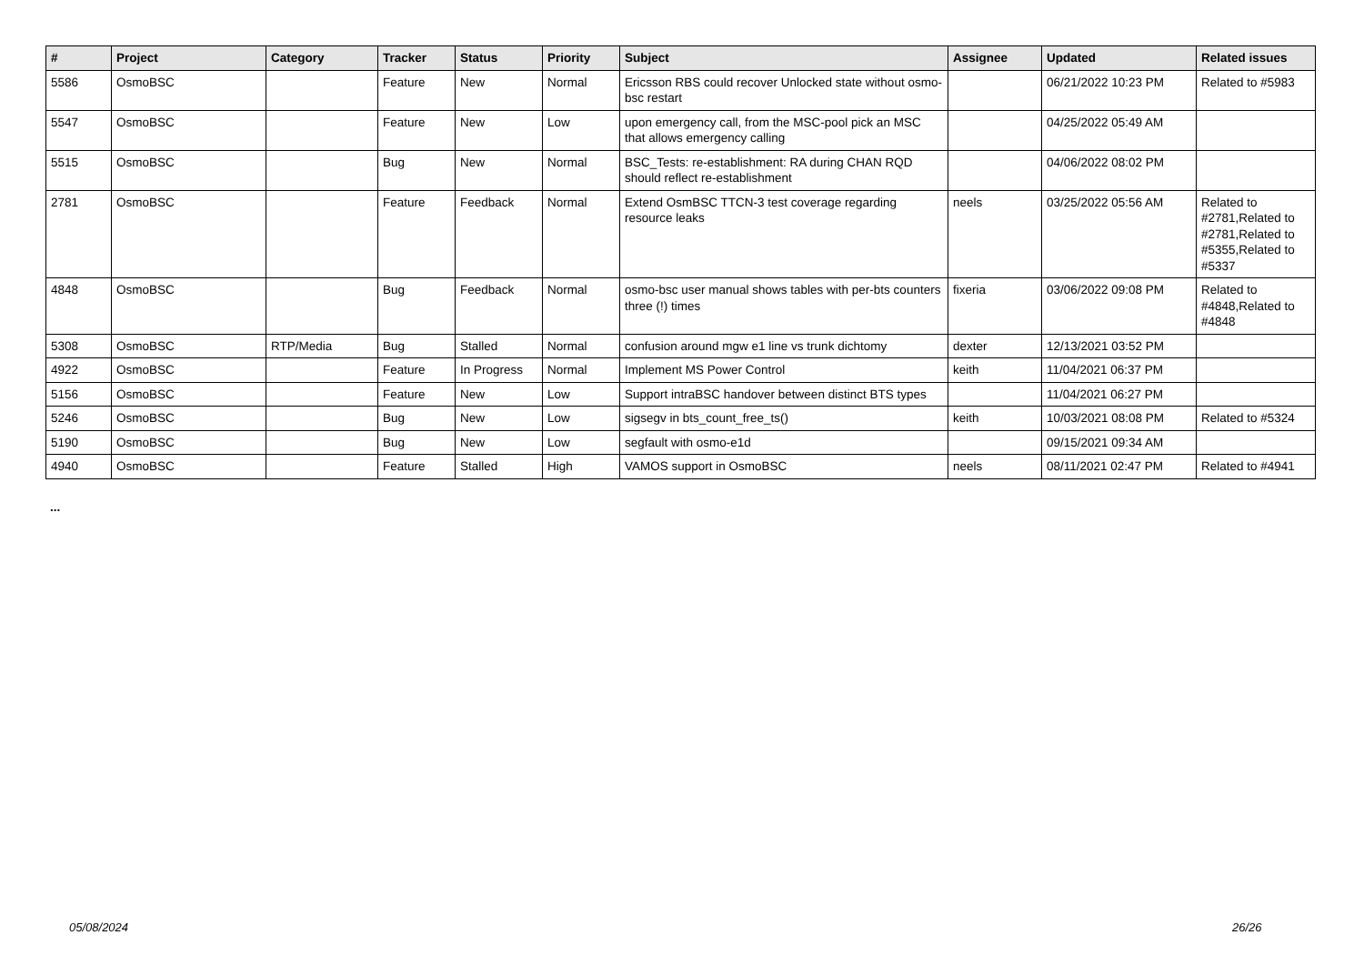| # | Project | Category | Tracker | Status | Priority | Subject | Assignee | Updated | Related issues |
| --- | --- | --- | --- | --- | --- | --- | --- | --- | --- |
| 5586 | OsmoBSC | | Feature | New | Normal | Ericsson RBS could recover Unlocked state without osmo-bsc restart | | 06/21/2022 10:23 PM | Related to #5983 |
| 5547 | OsmoBSC | | Feature | New | Low | upon emergency call, from the MSC-pool pick an MSC that allows emergency calling | | 04/25/2022 05:49 AM | |
| 5515 | OsmoBSC | | Bug | New | Normal | BSC_Tests: re-establishment: RA during CHAN RQD should reflect re-establishment | | 04/06/2022 08:02 PM | |
| 2781 | OsmoBSC | | Feature | Feedback | Normal | Extend OsmBSC TTCN-3 test coverage regarding resource leaks | neels | 03/25/2022 05:56 AM | Related to #2781,Related to #2781,Related to #5355,Related to #5337 |
| 4848 | OsmoBSC | | Bug | Feedback | Normal | osmo-bsc user manual shows tables with per-bts counters three (!) times | fixeria | 03/06/2022 09:08 PM | Related to #4848,Related to #4848 |
| 5308 | OsmoBSC | RTP/Media | Bug | Stalled | Normal | confusion around mgw e1 line vs trunk dichtomy | dexter | 12/13/2021 03:52 PM | |
| 4922 | OsmoBSC | | Feature | In Progress | Normal | Implement MS Power Control | keith | 11/04/2021 06:37 PM | |
| 5156 | OsmoBSC | | Feature | New | Low | Support intraBSC handover between distinct BTS types | | 11/04/2021 06:27 PM | |
| 5246 | OsmoBSC | | Bug | New | Low | sigsegv in bts_count_free_ts() | keith | 10/03/2021 08:08 PM | Related to #5324 |
| 5190 | OsmoBSC | | Bug | New | Low | segfault with osmo-e1d | | 09/15/2021 09:34 AM | |
| 4940 | OsmoBSC | | Feature | Stalled | High | VAMOS support in OsmoBSC | neels | 08/11/2021 02:47 PM | Related to #4941 |
...
05/08/2024 26/26